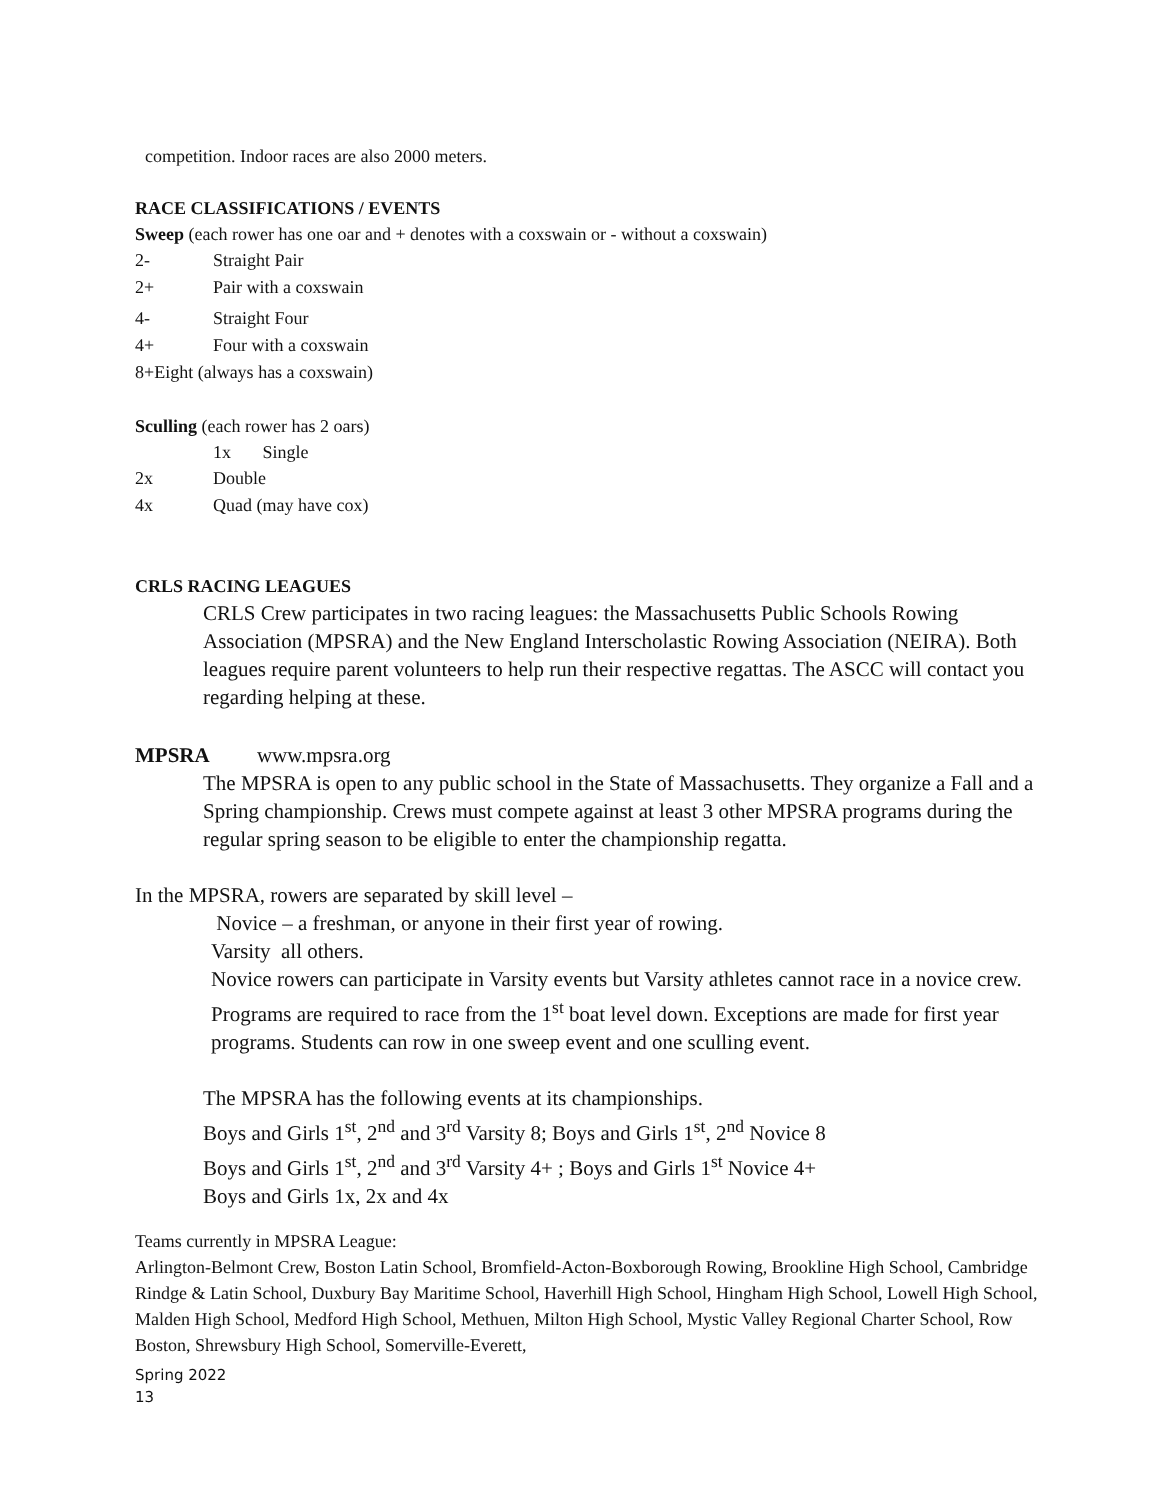competition. Indoor races are also 2000 meters.
RACE CLASSIFICATIONS / EVENTS
Sweep (each rower has one oar and + denotes with a coxswain or - without a coxswain)
2- Straight Pair
2+ Pair with a coxswain
4- Straight Four
4+ Four with a coxswain
8+Eight (always has a coxswain)
Sculling (each rower has 2 oars)
1x Single
2x Double
4x Quad (may have cox)
CRLS RACING LEAGUES
CRLS Crew participates in two racing leagues: the Massachusetts Public Schools Rowing Association (MPSRA) and the New England Interscholastic Rowing Association (NEIRA). Both leagues require parent volunteers to help run their respective regattas. The ASCC will contact you regarding helping at these.
MPSRA www.mpsra.org
The MPSRA is open to any public school in the State of Massachusetts. They organize a Fall and a Spring championship. Crews must compete against at least 3 other MPSRA programs during the regular spring season to be eligible to enter the championship regatta.
In the MPSRA, rowers are separated by skill level –
Novice – a freshman, or anyone in their first year of rowing.
Varsity all others.
Novice rowers can participate in Varsity events but Varsity athletes cannot race in a novice crew.
Programs are required to race from the 1<sup>st</sup> boat level down. Exceptions are made for first year programs. Students can row in one sweep event and one sculling event.
The MPSRA has the following events at its championships.
Boys and Girls 1<sup>st</sup>, 2<sup>nd</sup> and 3<sup>rd</sup> Varsity 8; Boys and Girls 1<sup>st</sup>, 2<sup>nd</sup> Novice 8
Boys and Girls 1<sup>st</sup>, 2<sup>nd</sup> and 3<sup>rd</sup> Varsity 4+ ; Boys and Girls 1<sup>st</sup> Novice 4+
Boys and Girls 1x, 2x and 4x
Teams currently in MPSRA League:
Arlington-Belmont Crew, Boston Latin School, Bromfield-Acton-Boxborough Rowing, Brookline High School, Cambridge Rindge & Latin School, Duxbury Bay Maritime School, Haverhill High School, Hingham High School, Lowell High School, Malden High School, Medford High School, Methuen, Milton High School, Mystic Valley Regional Charter School, Row Boston, Shrewsbury High School, Somerville-Everett,
Spring 2022
13